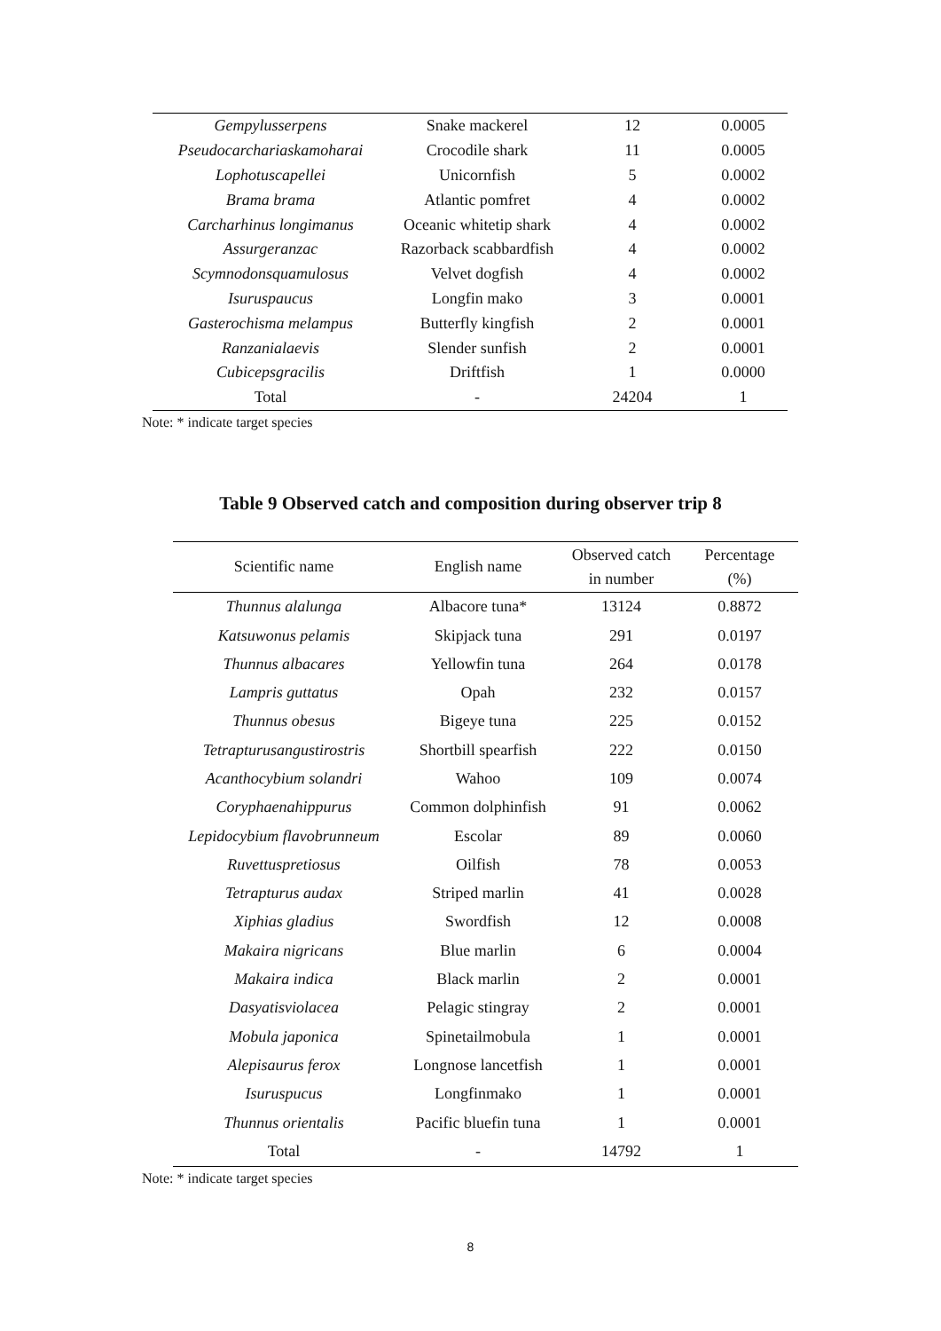| Gempylusserpens | Snake mackerel | 12 | 0.0005 |
| Pseudocarchariaskamoharai | Crocodile shark | 11 | 0.0005 |
| Lophotuscapellei | Unicornfish | 5 | 0.0002 |
| Brama brama | Atlantic pomfret | 4 | 0.0002 |
| Carcharhinus longimanus | Oceanic whitetip shark | 4 | 0.0002 |
| Assurgeranzac | Razorback scabbardfish | 4 | 0.0002 |
| Scymnodonsquamulosus | Velvet dogfish | 4 | 0.0002 |
| Isuruspaucus | Longfin mako | 3 | 0.0001 |
| Gasterochisma melampus | Butterfly kingfish | 2 | 0.0001 |
| Ranzanialaevis | Slender sunfish | 2 | 0.0001 |
| Cubicepsgracilis | Driftfish | 1 | 0.0000 |
| Total | - | 24204 | 1 |
Note: * indicate target species
Table 9 Observed catch and composition during observer trip 8
| Scientific name | English name | Observed catch in number | Percentage (%) |
| --- | --- | --- | --- |
| Thunnus alalunga | Albacore tuna* | 13124 | 0.8872 |
| Katsuwonus pelamis | Skipjack tuna | 291 | 0.0197 |
| Thunnus albacares | Yellowfin tuna | 264 | 0.0178 |
| Lampris guttatus | Opah | 232 | 0.0157 |
| Thunnus obesus | Bigeye tuna | 225 | 0.0152 |
| Tetrapturusangustirostris | Shortbill spearfish | 222 | 0.0150 |
| Acanthocybium solandri | Wahoo | 109 | 0.0074 |
| Coryphaenahippurus | Common dolphinfish | 91 | 0.0062 |
| Lepidocybium flavobrunneum | Escolar | 89 | 0.0060 |
| Ruvettuspretiosus | Oilfish | 78 | 0.0053 |
| Tetrapturus audax | Striped marlin | 41 | 0.0028 |
| Xiphias gladius | Swordfish | 12 | 0.0008 |
| Makaira nigricans | Blue marlin | 6 | 0.0004 |
| Makaira indica | Black marlin | 2 | 0.0001 |
| Dasyatisviolacea | Pelagic stingray | 2 | 0.0001 |
| Mobula japonica | Spinetailmobula | 1 | 0.0001 |
| Alepisaurus ferox | Longnose lancetfish | 1 | 0.0001 |
| Isuruspucus | Longfinmako | 1 | 0.0001 |
| Thunnus orientalis | Pacific bluefin tuna | 1 | 0.0001 |
| Total | - | 14792 | 1 |
Note: * indicate target species
8